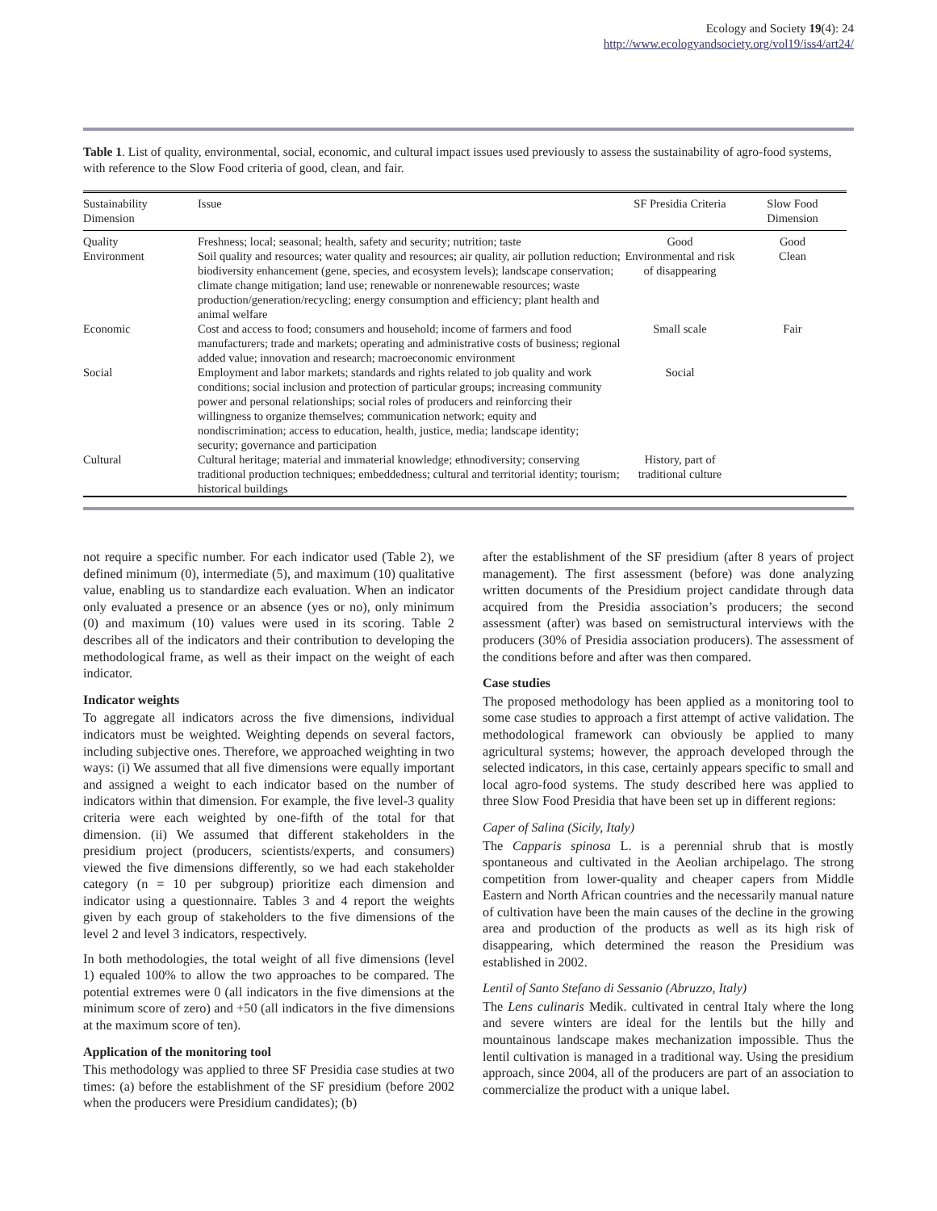Ecology and Society 19(4): 24
http://www.ecologyandsociety.org/vol19/iss4/art24/
Table 1. List of quality, environmental, social, economic, and cultural impact issues used previously to assess the sustainability of agro-food systems, with reference to the Slow Food criteria of good, clean, and fair.
| Sustainability Dimension | Issue | SF Presidia Criteria | Slow Food Dimension |
| --- | --- | --- | --- |
| Quality | Freshness; local; seasonal; health, safety and security; nutrition; taste | Good | Good |
| Environment | Soil quality and resources; water quality and resources; air quality, air pollution reduction; biodiversity enhancement (gene, species, and ecosystem levels); landscape conservation; climate change mitigation; land use; renewable or nonrenewable resources; waste production/generation/recycling; energy consumption and efficiency; plant health and animal welfare | Environmental and risk of disappearing | Clean |
| Economic | Cost and access to food; consumers and household; income of farmers and food manufacturers; trade and markets; operating and administrative costs of business; regional added value; innovation and research; macroeconomic environment | Small scale | Fair |
| Social | Employment and labor markets; standards and rights related to job quality and work conditions; social inclusion and protection of particular groups; increasing community power and personal relationships; social roles of producers and reinforcing their willingness to organize themselves; communication network; equity and nondiscrimination; access to education, health, justice, media; landscape identity; security; governance and participation | Social | |
| Cultural | Cultural heritage; material and immaterial knowledge; ethnodiversity; conserving traditional production techniques; embeddedness; cultural and territorial identity; tourism; historical buildings | History, part of traditional culture | |
not require a specific number. For each indicator used (Table 2), we defined minimum (0), intermediate (5), and maximum (10) qualitative value, enabling us to standardize each evaluation. When an indicator only evaluated a presence or an absence (yes or no), only minimum (0) and maximum (10) values were used in its scoring. Table 2 describes all of the indicators and their contribution to developing the methodological frame, as well as their impact on the weight of each indicator.
Indicator weights
To aggregate all indicators across the five dimensions, individual indicators must be weighted. Weighting depends on several factors, including subjective ones. Therefore, we approached weighting in two ways: (i) We assumed that all five dimensions were equally important and assigned a weight to each indicator based on the number of indicators within that dimension. For example, the five level-3 quality criteria were each weighted by one-fifth of the total for that dimension. (ii) We assumed that different stakeholders in the presidium project (producers, scientists/experts, and consumers) viewed the five dimensions differently, so we had each stakeholder category (n = 10 per subgroup) prioritize each dimension and indicator using a questionnaire. Tables 3 and 4 report the weights given by each group of stakeholders to the five dimensions of the level 2 and level 3 indicators, respectively.
In both methodologies, the total weight of all five dimensions (level 1) equaled 100% to allow the two approaches to be compared. The potential extremes were 0 (all indicators in the five dimensions at the minimum score of zero) and +50 (all indicators in the five dimensions at the maximum score of ten).
Application of the monitoring tool
This methodology was applied to three SF Presidia case studies at two times: (a) before the establishment of the SF presidium (before 2002 when the producers were Presidium candidates); (b)
after the establishment of the SF presidium (after 8 years of project management). The first assessment (before) was done analyzing written documents of the Presidium project candidate through data acquired from the Presidia association’s producers; the second assessment (after) was based on semistructural interviews with the producers (30% of Presidia association producers). The assessment of the conditions before and after was then compared.
Case studies
The proposed methodology has been applied as a monitoring tool to some case studies to approach a first attempt of active validation. The methodological framework can obviously be applied to many agricultural systems; however, the approach developed through the selected indicators, in this case, certainly appears specific to small and local agro-food systems. The study described here was applied to three Slow Food Presidia that have been set up in different regions:
Caper of Salina (Sicily, Italy)
The Capparis spinosa L. is a perennial shrub that is mostly spontaneous and cultivated in the Aeolian archipelago. The strong competition from lower-quality and cheaper capers from Middle Eastern and North African countries and the necessarily manual nature of cultivation have been the main causes of the decline in the growing area and production of the products as well as its high risk of disappearing, which determined the reason the Presidium was established in 2002.
Lentil of Santo Stefano di Sessanio (Abruzzo, Italy)
The Lens culinaris Medik. cultivated in central Italy where the long and severe winters are ideal for the lentils but the hilly and mountainous landscape makes mechanization impossible. Thus the lentil cultivation is managed in a traditional way. Using the presidium approach, since 2004, all of the producers are part of an association to commercialize the product with a unique label.